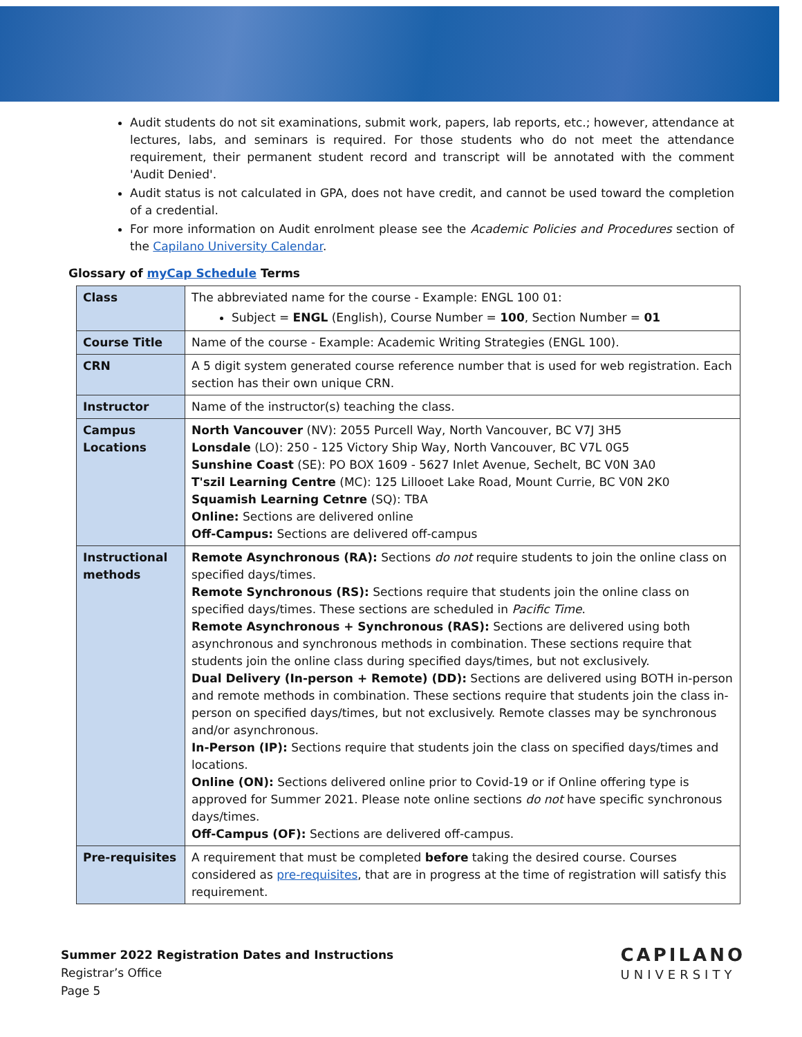Audit students do not sit examinations, submit work, papers, lab reports, etc.; however, attendance at lectures, labs, and seminars is required. For those students who do not meet the attendance requirement, their permanent student record and transcript will be annotated with the comment 'Audit Denied'.
Audit status is not calculated in GPA, does not have credit, and cannot be used toward the completion of a credential.
For more information on Audit enrolment please see the Academic Policies and Procedures section of the Capilano University Calendar.
Glossary of myCap Schedule Terms
| Class | The abbreviated name for the course - Example: ENGL 100 01: Subject = ENGL (English), Course Number = 100 , Section Number = 01 |
| Course Title | Name of the course - Example: Academic Writing Strategies (ENGL 100). |
| CRN | A 5 digit system generated course reference number that is used for web registration. Each section has their own unique CRN. |
| Instructor | Name of the instructor(s) teaching the class. |
| Campus Locations | North Vancouver (NV): 2055 Purcell Way, North Vancouver, BC V7J 3H5 Lonsdale (LO): 250 - 125 Victory Ship Way, North Vancouver, BC V7L 0G5 Sunshine Coast (SE): PO BOX 1609 - 5627 Inlet Avenue, Sechelt, BC V0N 3A0 T'szil Learning Centre (MC): 125 Lillooet Lake Road, Mount Currie, BC V0N 2K0 Squamish Learning Cetnre (SQ): TBA Online: Sections are delivered online Off-Campus: Sections are delivered off-campus |
| Instructional methods | Remote Asynchronous (RA): Sections do not require students to join the online class on specified days/times. Remote Synchronous (RS): Sections require that students join the online class on specified days/times. These sections are scheduled in Pacific Time . Remote Asynchronous + Synchronous (RAS): Sections are delivered using both asynchronous and synchronous methods in combination. These sections require that students join the online class during specified days/times, but not exclusively. Dual Delivery (In-person + Remote) (DD): Sections are delivered using BOTH in-person and remote methods in combination. These sections require that students join the class in-person on specified days/times, but not exclusively. Remote classes may be synchronous and/or asynchronous. In-Person (IP): Sections require that students join the class on specified days/times and locations. Online (ON): Sections delivered online prior to Covid-19 or if Online offering type is approved for Summer 2021. Please note online sections do not have specific synchronous days/times. Off-Campus (OF): Sections are delivered off-campus. |
| Pre-requisites | A requirement that must be completed before taking the desired course. Courses considered as pre-requisites , that are in progress at the time of registration will satisfy this requirement. |
Summer 2022 Registration Dates and Instructions
Registrar’s Office
Page 5
CAPILANO
UNIVERSITY